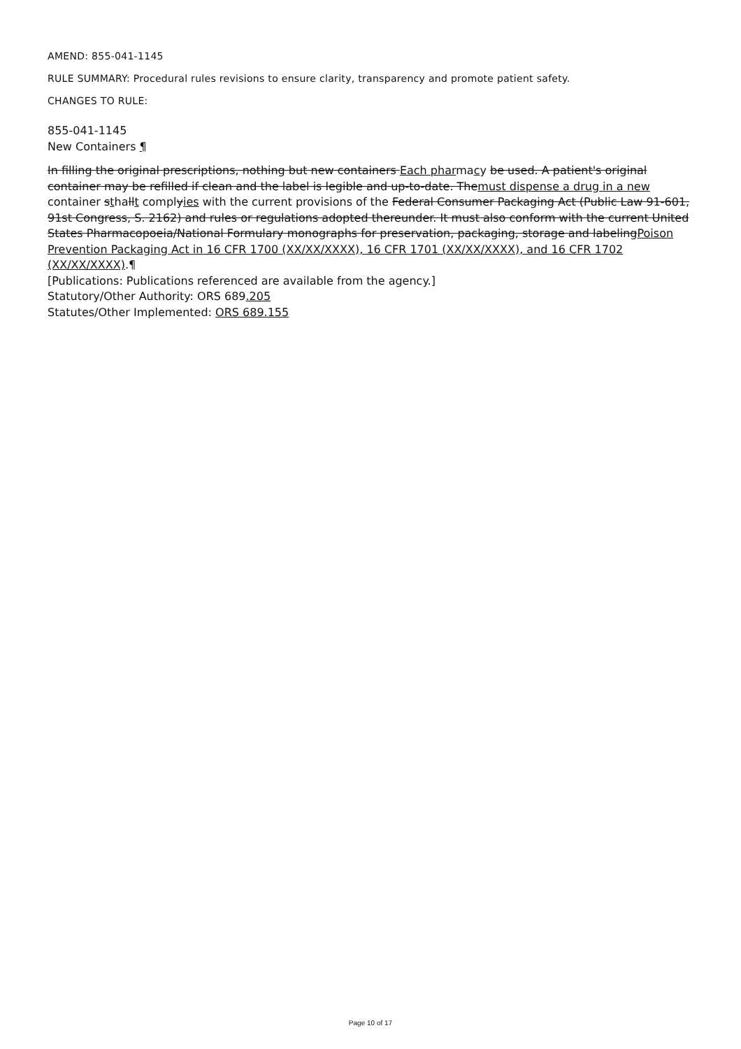AMEND: 855-041-1145
RULE SUMMARY: Procedural rules revisions to ensure clarity, transparency and promote patient safety.
CHANGES TO RULE:
855-041-1145
New Containers ¶
In filling the original prescriptions, nothing but new containers Each pharmacy be used. A patient's original container may be refilled if clean and the label is legible and up-to-date. Themust dispense a drug in a new container sthallt complyies with the current provisions of the Federal Consumer Packaging Act (Public Law 91-601, 91st Congress, S. 2162) and rules or regulations adopted thereunder. It must also conform with the current United States Pharmacopoeia/National Formulary monographs for preservation, packaging, storage and labelingPoison Prevention Packaging Act in 16 CFR 1700 (XX/XX/XXXX), 16 CFR 1701 (XX/XX/XXXX), and 16 CFR 1702 (XX/XX/XXXX).¶
[Publications: Publications referenced are available from the agency.]
Statutory/Other Authority: ORS 689.205
Statutes/Other Implemented: ORS 689.155
Page 10 of 17